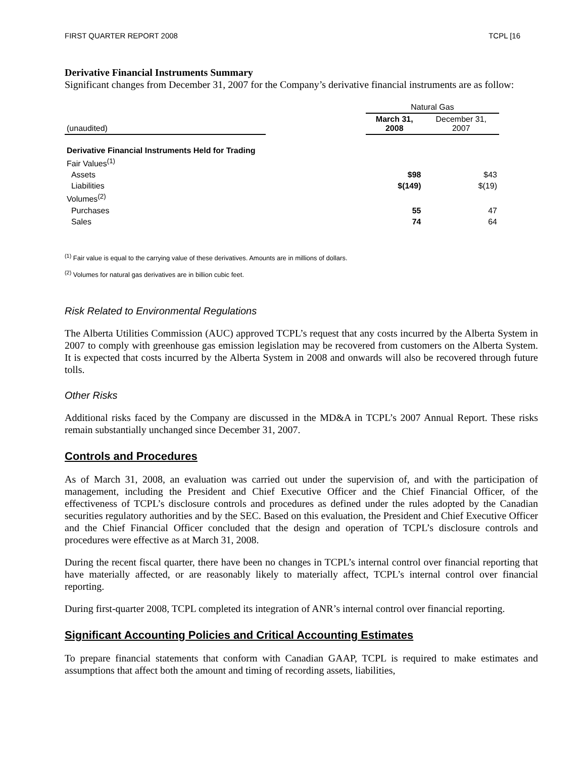FIRST QUARTER REPORT 2008 TCPL [16
Derivative Financial Instruments Summary
Significant changes from December 31, 2007 for the Company’s derivative financial instruments are as follow:
| | | Natural Gas | |
| (unaudited) | | March 31, 2008 | December 31, 2007 |
| Derivative Financial Instruments Held for Trading | | | |
| Fair Values<sup>(1)</sup> | | | |
| Assets | | $98 | $43 |
| Liabilities | | $(149) | $(19) |
| Volumes<sup>(2)</sup> | | | |
| Purchases | | 55 | 47 |
| Sales | | 74 | 64 |
<sup>(1)</sup> Fair value is equal to the carrying value of these derivatives. Amounts are in millions of dollars.
<sup>(2)</sup> Volumes for natural gas derivatives are in billion cubic feet.
Risk Related to Environmental Regulations
The Alberta Utilities Commission (AUC) approved TCPL’s request that any costs incurred by the Alberta System in 2007 to comply with greenhouse gas emission legislation may be recovered from customers on the Alberta System. It is expected that costs incurred by the Alberta System in 2008 and onwards will also be recovered through future tolls.
Other Risks
Additional risks faced by the Company are discussed in the MD&A in TCPL’s 2007 Annual Report. These risks remain substantially unchanged since December 31, 2007.
Controls and Procedures
As of March 31, 2008, an evaluation was carried out under the supervision of, and with the participation of management, including the President and Chief Executive Officer and the Chief Financial Officer, of the effectiveness of TCPL’s disclosure controls and procedures as defined under the rules adopted by the Canadian securities regulatory authorities and by the SEC. Based on this evaluation, the President and Chief Executive Officer and the Chief Financial Officer concluded that the design and operation of TCPL’s disclosure controls and procedures were effective as at March 31, 2008.
During the recent fiscal quarter, there have been no changes in TCPL’s internal control over financial reporting that have materially affected, or are reasonably likely to materially affect, TCPL’s internal control over financial reporting.
During first-quarter 2008, TCPL completed its integration of ANR’s internal control over financial reporting.
Significant Accounting Policies and Critical Accounting Estimates
To prepare financial statements that conform with Canadian GAAP, TCPL is required to make estimates and assumptions that affect both the amount and timing of recording assets, liabilities,